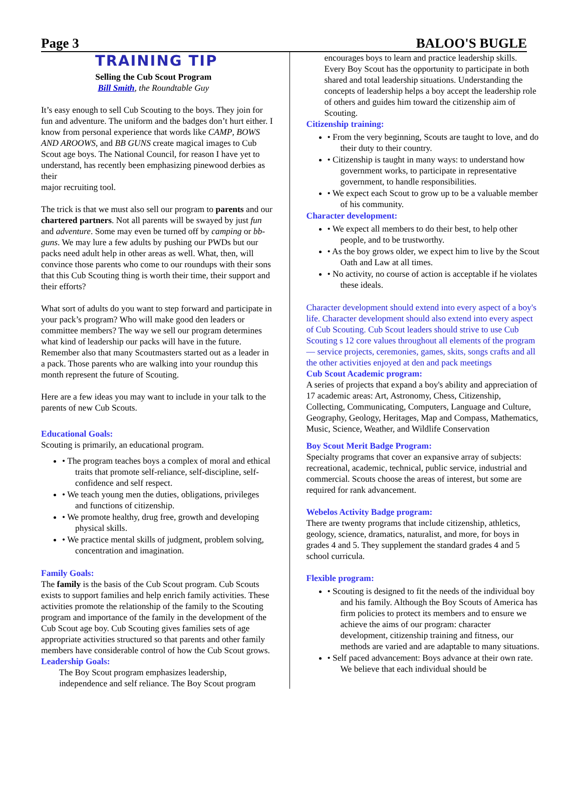Page 3 BALOO'S BUGLE
TRAINING TIP
Selling the Cub Scout Program
Bill Smith, the Roundtable Guy
It’s easy enough to sell Cub Scouting to the boys. They join for fun and adventure. The uniform and the badges don’t hurt either. I know from personal experience that words like CAMP, BOWS AND AROOWS, and BB GUNS create magical images to Cub Scout age boys. The National Council, for reason I have yet to understand, has recently been emphasizing pinewood derbies as their
major recruiting tool.
The trick is that we must also sell our program to parents and our chartered partners. Not all parents will be swayed by just fun and adventure. Some may even be turned off by camping or bb-guns. We may lure a few adults by pushing our PWDs but our packs need adult help in other areas as well. What, then, will convince those parents who come to our roundups with their sons that this Cub Scouting thing is worth their time, their support and their efforts?
What sort of adults do you want to step forward and participate in your pack’s program? Who will make good den leaders or committee members? The way we sell our program determines what kind of leadership our packs will have in the future. Remember also that many Scoutmasters started out as a leader in a pack. Those parents who are walking into your roundup this month represent the future of Scouting.
Here are a few ideas you may want to include in your talk to the parents of new Cub Scouts.
Educational Goals:
Scouting is primarily, an educational program.
• The program teaches boys a complex of moral and ethical traits that promote self-reliance, self-discipline, self-confidence and self respect.
• We teach young men the duties, obligations, privileges and functions of citizenship.
• We promote healthy, drug free, growth and developing physical skills.
• We practice mental skills of judgment, problem solving, concentration and imagination.
Family Goals:
The family is the basis of the Cub Scout program. Cub Scouts exists to support families and help enrich family activities. These activities promote the relationship of the family to the Scouting program and importance of the family in the development of the Cub Scout age boy. Cub Scouting gives families sets of age appropriate activities structured so that parents and other family members have considerable control of how the Cub Scout grows.
Leadership Goals:
The Boy Scout program emphasizes leadership, independence and self reliance. The Boy Scout program
encourages boys to learn and practice leadership skills. Every Boy Scout has the opportunity to participate in both shared and total leadership situations. Understanding the concepts of leadership helps a boy accept the leadership role of others and guides him toward the citizenship aim of Scouting.
Citizenship training:
• From the very beginning, Scouts are taught to love, and do their duty to their country.
• Citizenship is taught in many ways: to understand how government works, to participate in representative government, to handle responsibilities.
• We expect each Scout to grow up to be a valuable member of his community.
Character development:
• We expect all members to do their best, to help other people, and to be trustworthy.
• As the boy grows older, we expect him to live by the Scout Oath and Law at all times.
• No activity, no course of action is acceptable if he violates these ideals.
Character development should extend into every aspect of a boy's life. Character development should also extend into every aspect of Cub Scouting. Cub Scout leaders should strive to use Cub Scouting s 12 core values throughout all elements of the program — service projects, ceremonies, games, skits, songs crafts and all the other activities enjoyed at den and pack meetings
Cub Scout Academic program:
A series of projects that expand a boy's ability and appreciation of 17 academic areas: Art, Astronomy, Chess, Citizenship, Collecting, Communicating, Computers, Language and Culture, Geography, Geology, Heritages, Map and Compass, Mathematics, Music, Science, Weather, and Wildlife Conservation
Boy Scout Merit Badge Program:
Specialty programs that cover an expansive array of subjects: recreational, academic, technical, public service, industrial and commercial. Scouts choose the areas of interest, but some are required for rank advancement.
Webelos Activity Badge program:
There are twenty programs that include citizenship, athletics, geology, science, dramatics, naturalist, and more, for boys in grades 4 and 5. They supplement the standard grades 4 and 5 school curricula.
Flexible program:
• Scouting is designed to fit the needs of the individual boy and his family. Although the Boy Scouts of America has firm policies to protect its members and to ensure we achieve the aims of our program: character development, citizenship training and fitness, our methods are varied and are adaptable to many situations.
• Self paced advancement: Boys advance at their own rate. We believe that each individual should be